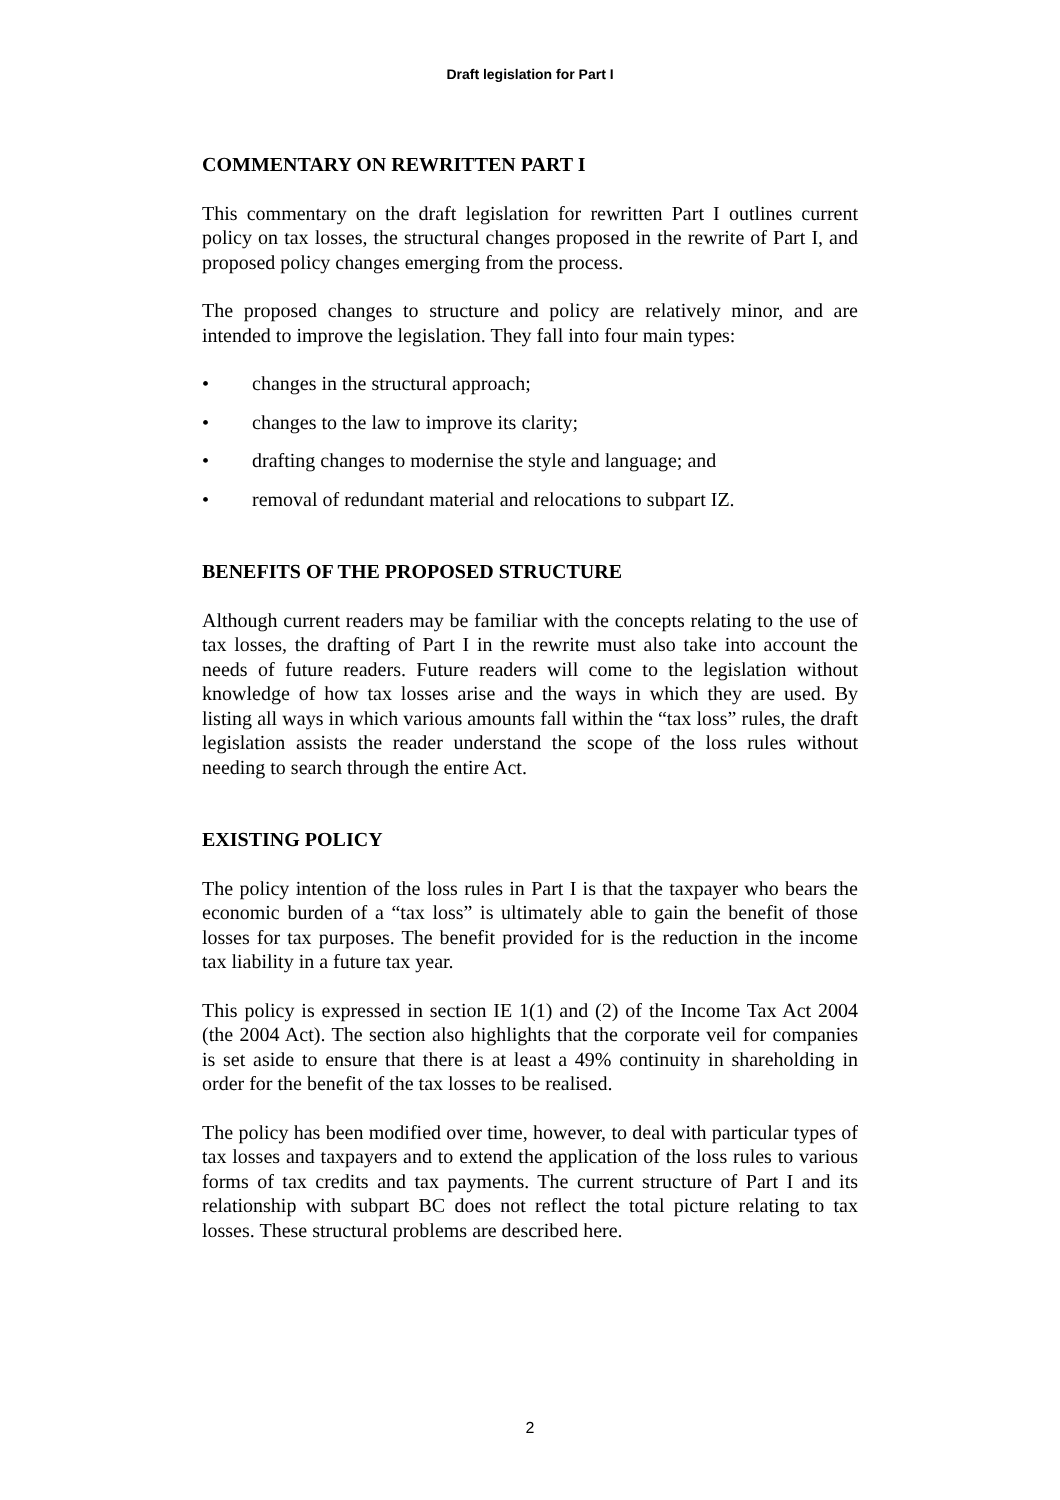Draft legislation for Part I
COMMENTARY ON REWRITTEN PART I
This commentary on the draft legislation for rewritten Part I outlines current policy on tax losses, the structural changes proposed in the rewrite of Part I, and proposed policy changes emerging from the process.
The proposed changes to structure and policy are relatively minor, and are intended to improve the legislation. They fall into four main types:
• changes in the structural approach;
• changes to the law to improve its clarity;
• drafting changes to modernise the style and language; and
• removal of redundant material and relocations to subpart IZ.
BENEFITS OF THE PROPOSED STRUCTURE
Although current readers may be familiar with the concepts relating to the use of tax losses, the drafting of Part I in the rewrite must also take into account the needs of future readers. Future readers will come to the legislation without knowledge of how tax losses arise and the ways in which they are used. By listing all ways in which various amounts fall within the “tax loss” rules, the draft legislation assists the reader understand the scope of the loss rules without needing to search through the entire Act.
EXISTING POLICY
The policy intention of the loss rules in Part I is that the taxpayer who bears the economic burden of a “tax loss” is ultimately able to gain the benefit of those losses for tax purposes. The benefit provided for is the reduction in the income tax liability in a future tax year.
This policy is expressed in section IE 1(1) and (2) of the Income Tax Act 2004 (the 2004 Act). The section also highlights that the corporate veil for companies is set aside to ensure that there is at least a 49% continuity in shareholding in order for the benefit of the tax losses to be realised.
The policy has been modified over time, however, to deal with particular types of tax losses and taxpayers and to extend the application of the loss rules to various forms of tax credits and tax payments. The current structure of Part I and its relationship with subpart BC does not reflect the total picture relating to tax losses. These structural problems are described here.
2